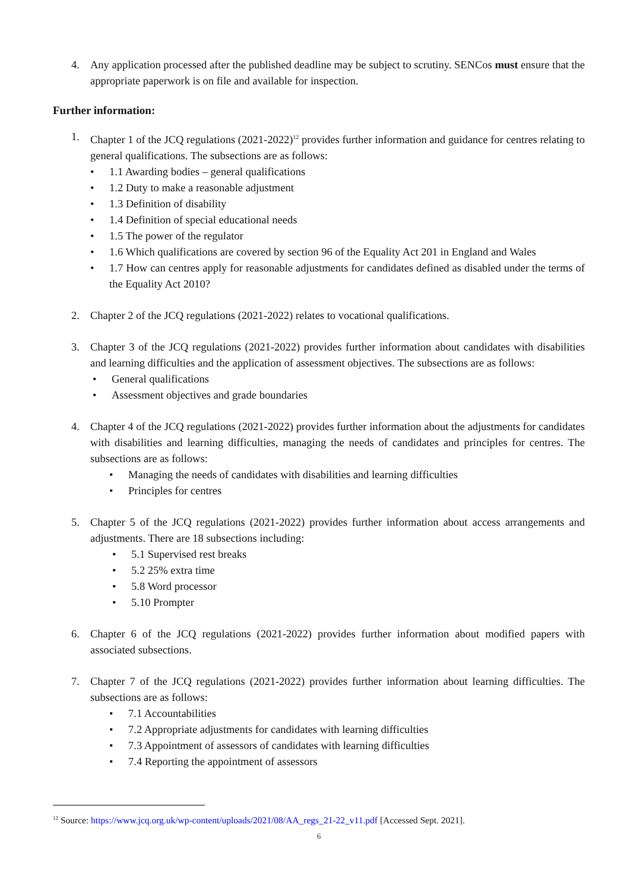4. Any application processed after the published deadline may be subject to scrutiny. SENCos must ensure that the appropriate paperwork is on file and available for inspection.
Further information:
1. Chapter 1 of the JCQ regulations (2021-2022)<sup>12</sup> provides further information and guidance for centres relating to general qualifications. The subsections are as follows:
• 1.1 Awarding bodies – general qualifications
• 1.2 Duty to make a reasonable adjustment
• 1.3 Definition of disability
• 1.4 Definition of special educational needs
• 1.5 The power of the regulator
• 1.6 Which qualifications are covered by section 96 of the Equality Act 201 in England and Wales
• 1.7 How can centres apply for reasonable adjustments for candidates defined as disabled under the terms of the Equality Act 2010?
2. Chapter 2 of the JCQ regulations (2021-2022) relates to vocational qualifications.
3. Chapter 3 of the JCQ regulations (2021-2022) provides further information about candidates with disabilities and learning difficulties and the application of assessment objectives. The subsections are as follows:
• General qualifications
• Assessment objectives and grade boundaries
4. Chapter 4 of the JCQ regulations (2021-2022) provides further information about the adjustments for candidates with disabilities and learning difficulties, managing the needs of candidates and principles for centres. The subsections are as follows:
• Managing the needs of candidates with disabilities and learning difficulties
• Principles for centres
5. Chapter 5 of the JCQ regulations (2021-2022) provides further information about access arrangements and adjustments. There are 18 subsections including:
• 5.1 Supervised rest breaks
• 5.2 25% extra time
• 5.8 Word processor
• 5.10 Prompter
6. Chapter 6 of the JCQ regulations (2021-2022) provides further information about modified papers with associated subsections.
7. Chapter 7 of the JCQ regulations (2021-2022) provides further information about learning difficulties. The subsections are as follows:
• 7.1 Accountabilities
• 7.2 Appropriate adjustments for candidates with learning difficulties
• 7.3 Appointment of assessors of candidates with learning difficulties
• 7.4 Reporting the appointment of assessors
<sup>12</sup> Source: https://www.jcq.org.uk/wp-content/uploads/2021/08/AA_regs_21-22_v11.pdf [Accessed Sept. 2021].
6